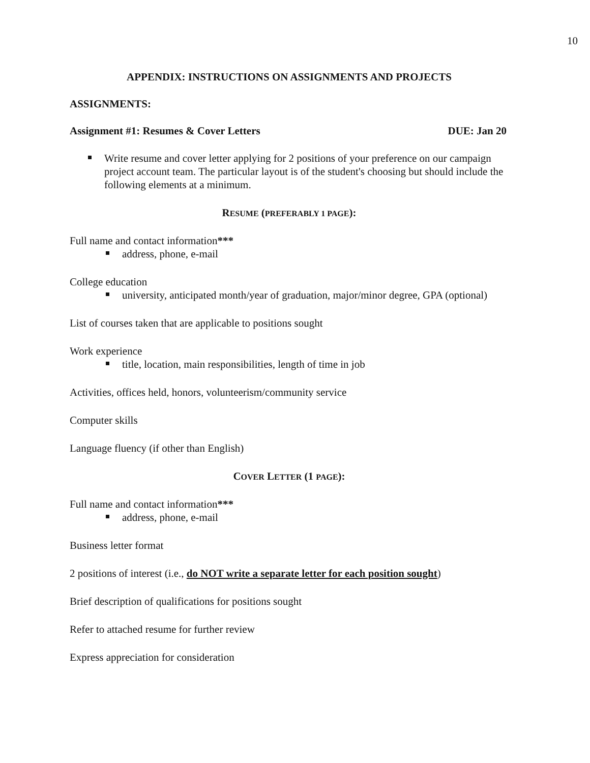10
APPENDIX: INSTRUCTIONS ON ASSIGNMENTS AND PROJECTS
ASSIGNMENTS:
Assignment #1: Resumes & Cover Letters DUE: Jan 20
Write resume and cover letter applying for 2 positions of your preference on our campaign project account team. The particular layout is of the student's choosing but should include the following elements at a minimum.
RESUME (PREFERABLY 1 PAGE):
Full name and contact information***
address, phone, e-mail
College education
university, anticipated month/year of graduation, major/minor degree, GPA (optional)
List of courses taken that are applicable to positions sought
Work experience
title, location, main responsibilities, length of time in job
Activities, offices held, honors, volunteerism/community service
Computer skills
Language fluency (if other than English)
COVER LETTER (1 PAGE):
Full name and contact information***
address, phone, e-mail
Business letter format
2 positions of interest (i.e., do NOT write a separate letter for each position sought)
Brief description of qualifications for positions sought
Refer to attached resume for further review
Express appreciation for consideration